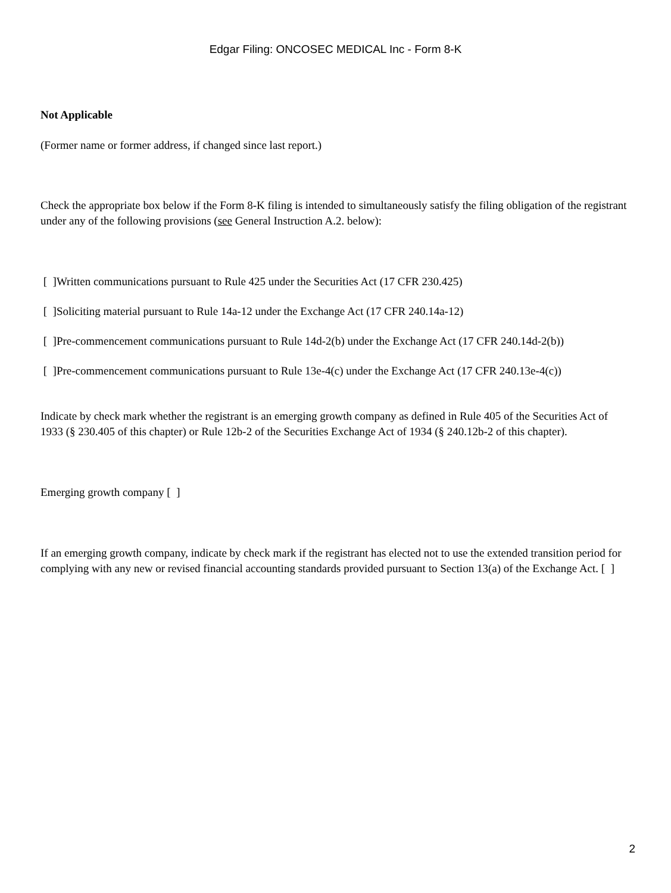Edgar Filing: ONCOSEC MEDICAL Inc - Form 8-K
Not Applicable
(Former name or former address, if changed since last report.)
Check the appropriate box below if the Form 8-K filing is intended to simultaneously satisfy the filing obligation of the registrant under any of the following provisions (see General Instruction A.2. below):
[ ]Written communications pursuant to Rule 425 under the Securities Act (17 CFR 230.425)
[ ]Soliciting material pursuant to Rule 14a-12 under the Exchange Act (17 CFR 240.14a-12)
[ ]Pre-commencement communications pursuant to Rule 14d-2(b) under the Exchange Act (17 CFR 240.14d-2(b))
[ ]Pre-commencement communications pursuant to Rule 13e-4(c) under the Exchange Act (17 CFR 240.13e-4(c))
Indicate by check mark whether the registrant is an emerging growth company as defined in Rule 405 of the Securities Act of 1933 (§ 230.405 of this chapter) or Rule 12b-2 of the Securities Exchange Act of 1934 (§ 240.12b-2 of this chapter).
Emerging growth company [ ]
If an emerging growth company, indicate by check mark if the registrant has elected not to use the extended transition period for complying with any new or revised financial accounting standards provided pursuant to Section 13(a) of the Exchange Act. [ ]
2